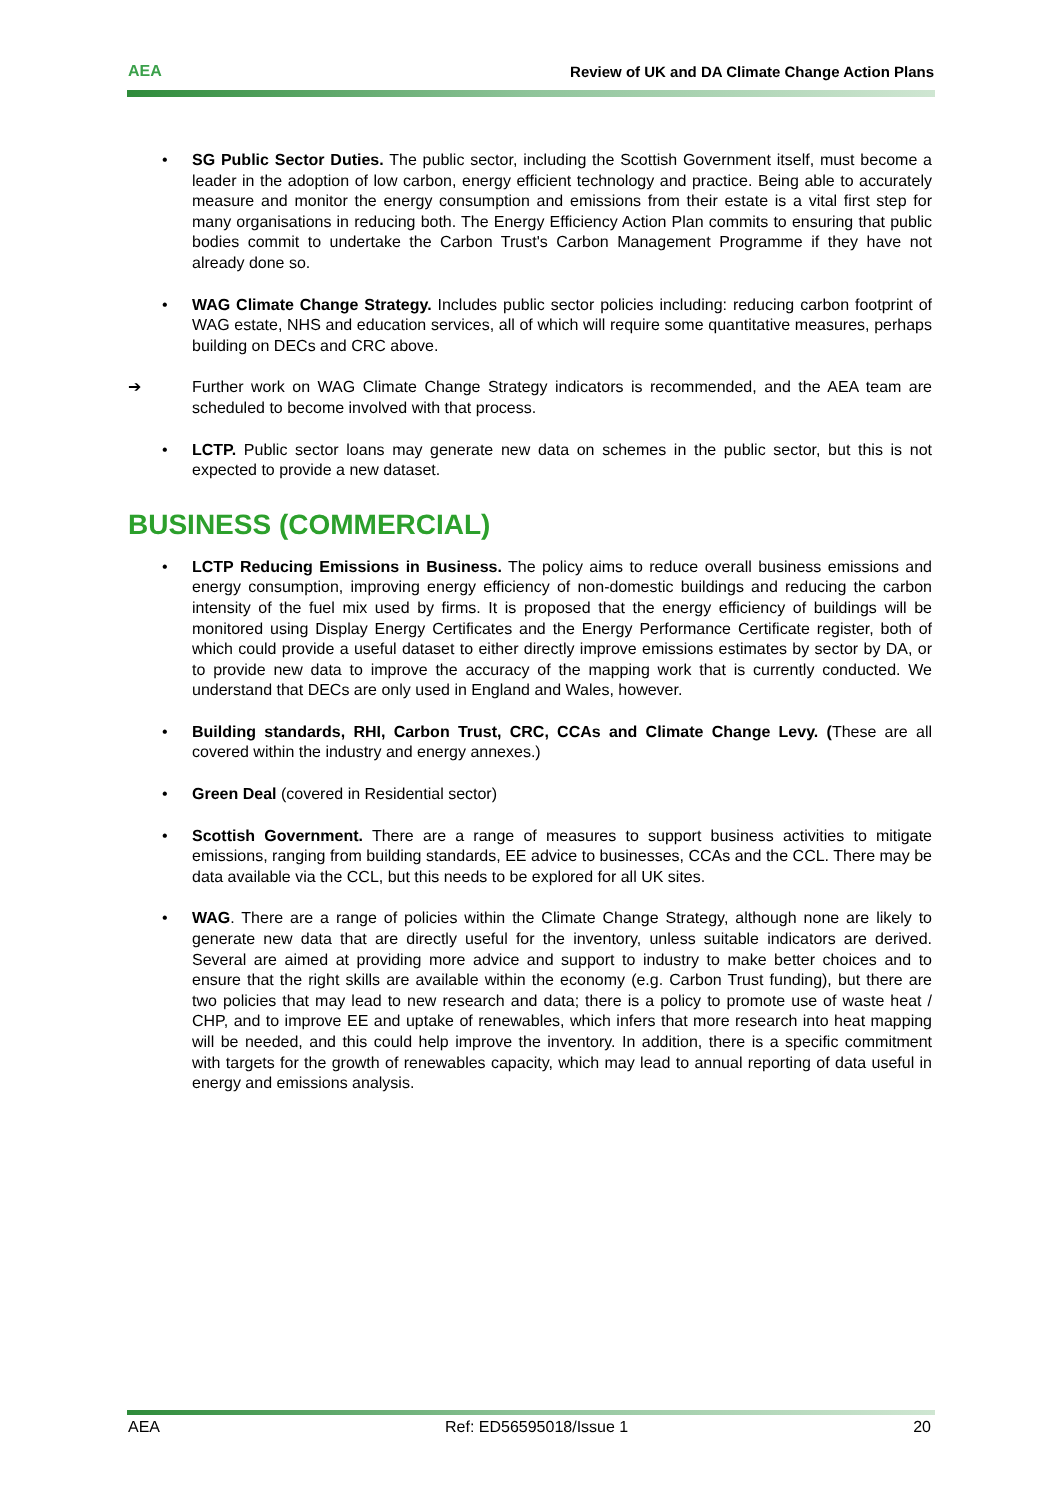AEA Review of UK and DA Climate Change Action Plans
• SG Public Sector Duties. The public sector, including the Scottish Government itself, must become a leader in the adoption of low carbon, energy efficient technology and practice. Being able to accurately measure and monitor the energy consumption and emissions from their estate is a vital first step for many organisations in reducing both. The Energy Efficiency Action Plan commits to ensuring that public bodies commit to undertake the Carbon Trust's Carbon Management Programme if they have not already done so.
• WAG Climate Change Strategy. Includes public sector policies including: reducing carbon footprint of WAG estate, NHS and education services, all of which will require some quantitative measures, perhaps building on DECs and CRC above.
➔ Further work on WAG Climate Change Strategy indicators is recommended, and the AEA team are scheduled to become involved with that process.
• LCTP. Public sector loans may generate new data on schemes in the public sector, but this is not expected to provide a new dataset.
BUSINESS (COMMERCIAL)
• LCTP Reducing Emissions in Business. The policy aims to reduce overall business emissions and energy consumption, improving energy efficiency of non-domestic buildings and reducing the carbon intensity of the fuel mix used by firms. It is proposed that the energy efficiency of buildings will be monitored using Display Energy Certificates and the Energy Performance Certificate register, both of which could provide a useful dataset to either directly improve emissions estimates by sector by DA, or to provide new data to improve the accuracy of the mapping work that is currently conducted. We understand that DECs are only used in England and Wales, however.
• Building standards, RHI, Carbon Trust, CRC, CCAs and Climate Change Levy. (These are all covered within the industry and energy annexes.)
• Green Deal (covered in Residential sector)
• Scottish Government. There are a range of measures to support business activities to mitigate emissions, ranging from building standards, EE advice to businesses, CCAs and the CCL. There may be data available via the CCL, but this needs to be explored for all UK sites.
• WAG. There are a range of policies within the Climate Change Strategy, although none are likely to generate new data that are directly useful for the inventory, unless suitable indicators are derived. Several are aimed at providing more advice and support to industry to make better choices and to ensure that the right skills are available within the economy (e.g. Carbon Trust funding), but there are two policies that may lead to new research and data; there is a policy to promote use of waste heat / CHP, and to improve EE and uptake of renewables, which infers that more research into heat mapping will be needed, and this could help improve the inventory. In addition, there is a specific commitment with targets for the growth of renewables capacity, which may lead to annual reporting of data useful in energy and emissions analysis.
AEA Ref: ED56595018/Issue 1 20